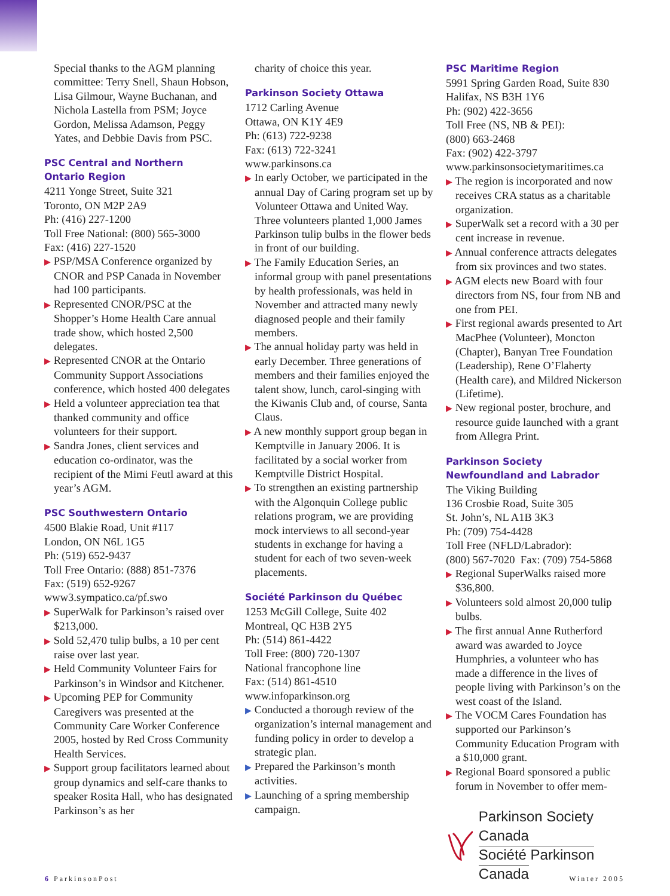Special thanks to the AGM planning committee: Terry Snell, Shaun Hobson, Lisa Gilmour, Wayne Buchanan, and Nichola Lastella from PSM; Joyce Gordon, Melissa Adamson, Peggy Yates, and Debbie Davis from PSC.
PSC Central and Northern
Ontario Region
4211 Yonge Street, Suite 321
Toronto, ON M2P 2A9
Ph: (416) 227-1200
Toll Free National: (800) 565-3000
Fax: (416) 227-1520
▶ PSP/MSA Conference organized by CNOR and PSP Canada in November had 100 participants.
▶ Represented CNOR/PSC at the Shopper’s Home Health Care annual trade show, which hosted 2,500 delegates.
▶ Represented CNOR at the Ontario Community Support Associations conference, which hosted 400 delegates
▶ Held a volunteer appreciation tea that thanked community and office volunteers for their support.
▶ Sandra Jones, client services and education co-ordinator, was the recipient of the Mimi Feutl award at this year’s AGM.
PSC Southwestern Ontario
4500 Blakie Road, Unit #117
London, ON N6L 1G5
Ph: (519) 652-9437
Toll Free Ontario: (888) 851-7376
Fax: (519) 652-9267
www3.sympatico.ca/pf.swo
▶ SuperWalk for Parkinson’s raised over $213,000.
▶ Sold 52,470 tulip bulbs, a 10 per cent raise over last year.
▶ Held Community Volunteer Fairs for Parkinson’s in Windsor and Kitchener.
▶ Upcoming PEP for Community Caregivers was presented at the Community Care Worker Conference 2005, hosted by Red Cross Community Health Services.
▶ Support group facilitators learned about group dynamics and self-care thanks to speaker Rosita Hall, who has designated Parkinson’s as her
charity of choice this year.
Parkinson Society Ottawa
1712 Carling Avenue
Ottawa, ON K1Y 4E9
Ph: (613) 722-9238
Fax: (613) 722-3241
www.parkinsons.ca
▶ In early October, we participated in the annual Day of Caring program set up by Volunteer Ottawa and United Way. Three volunteers planted 1,000 James Parkinson tulip bulbs in the flower beds in front of our building.
▶ The Family Education Series, an informal group with panel presentations by health professionals, was held in November and attracted many newly diagnosed people and their family members.
▶ The annual holiday party was held in early December. Three generations of members and their families enjoyed the talent show, lunch, carol-singing with the Kiwanis Club and, of course, Santa Claus.
▶ A new monthly support group began in Kemptville in January 2006. It is facilitated by a social worker from Kemptville District Hospital.
▶ To strengthen an existing partnership with the Algonquin College public relations program, we are providing mock interviews to all second-year students in exchange for having a student for each of two seven-week placements.
Société Parkinson du Québec
1253 McGill College, Suite 402
Montreal, QC H3B 2Y5
Ph: (514) 861-4422
Toll Free: (800) 720-1307
National francophone line
Fax: (514) 861-4510
www.infoparkinson.org
▶ Conducted a thorough review of the organization’s internal management and funding policy in order to develop a strategic plan.
▶ Prepared the Parkinson’s month activities.
▶ Launching of a spring membership campaign.
PSC Maritime Region
5991 Spring Garden Road, Suite 830
Halifax, NS B3H 1Y6
Ph: (902) 422-3656
Toll Free (NS, NB & PEI):
(800) 663-2468
Fax: (902) 422-3797
www.parkinsonsocietymaritimes.ca
▶ The region is incorporated and now receives CRA status as a charitable organization.
▶ SuperWalk set a record with a 30 per cent increase in revenue.
▶ Annual conference attracts delegates from six provinces and two states.
▶ AGM elects new Board with four directors from NS, four from NB and one from PEI.
▶ First regional awards presented to Art MacPhee (Volunteer), Moncton (Chapter), Banyan Tree Foundation (Leadership), Rene O’Flaherty (Health care), and Mildred Nickerson (Lifetime).
▶ New regional poster, brochure, and resource guide launched with a grant from Allegra Print.
Parkinson Society
Newfoundland and Labrador
The Viking Building
136 Crosbie Road, Suite 305
St. John’s, NL A1B 3K3
Ph: (709) 754-4428
Toll Free (NFLD/Labrador):
(800) 567-7020 Fax: (709) 754-5868
▶ Regional SuperWalks raised more $36,800.
▶ Volunteers sold almost 20,000 tulip bulbs.
▶ The first annual Anne Rutherford award was awarded to Joyce Humphries, a volunteer who has made a difference in the lives of people living with Parkinson’s on the west coast of the Island.
▶ The VOCM Cares Foundation has supported our Parkinson’s Community Education Program with a $10,000 grant.
▶ Regional Board sponsored a public forum in November to offer mem-
Parkinson Society Canada
Société Parkinson Canada
6 ParkinsonPost Winter 2005